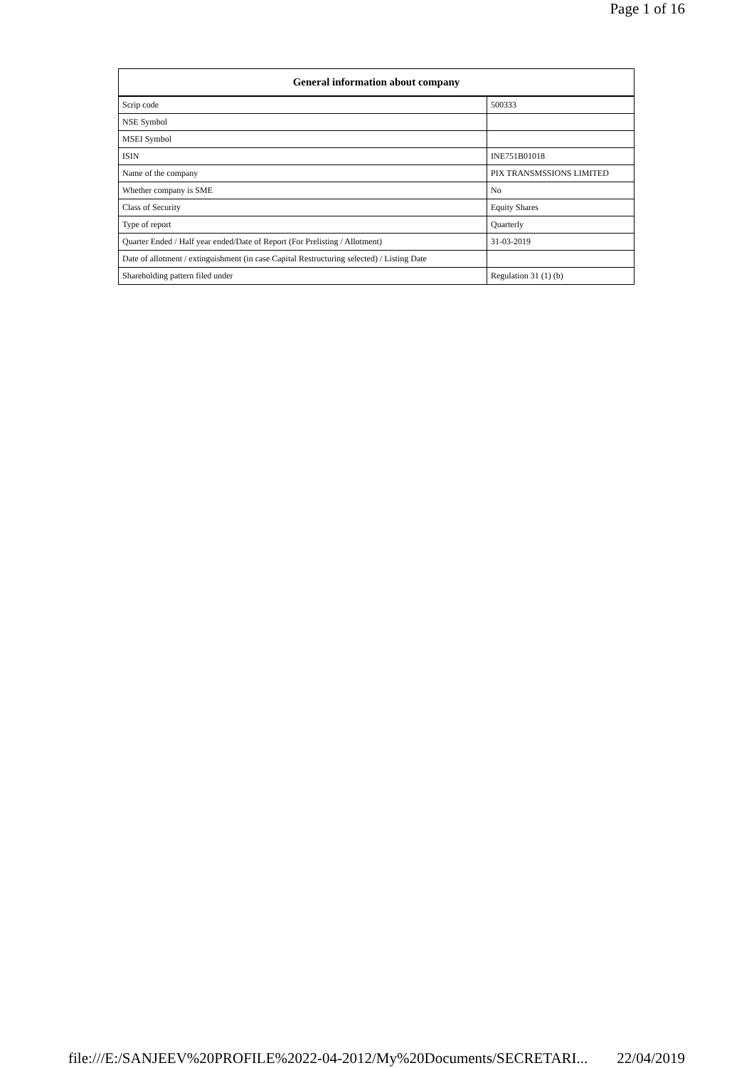Page 1 of 16
| General information about company | |
| --- | --- |
| Scrip code | 500333 |
| NSE Symbol | |
| MSEI Symbol | |
| ISIN | INE751B01018 |
| Name of the company | PIX TRANSMSSIONS LIMITED |
| Whether company is SME | No |
| Class of Security | Equity Shares |
| Type of report | Quarterly |
| Quarter Ended / Half year ended/Date of Report (For Prelisting / Allotment) | 31-03-2019 |
| Date of allotment / extinguishment (in case Capital Restructuring selected) / Listing Date | |
| Shareholding pattern filed under | Regulation 31 (1) (b) |
file:///E:/SANJEEV%20PROFILE%2022-04-2012/My%20Documents/SECRETARI... 22/04/2019